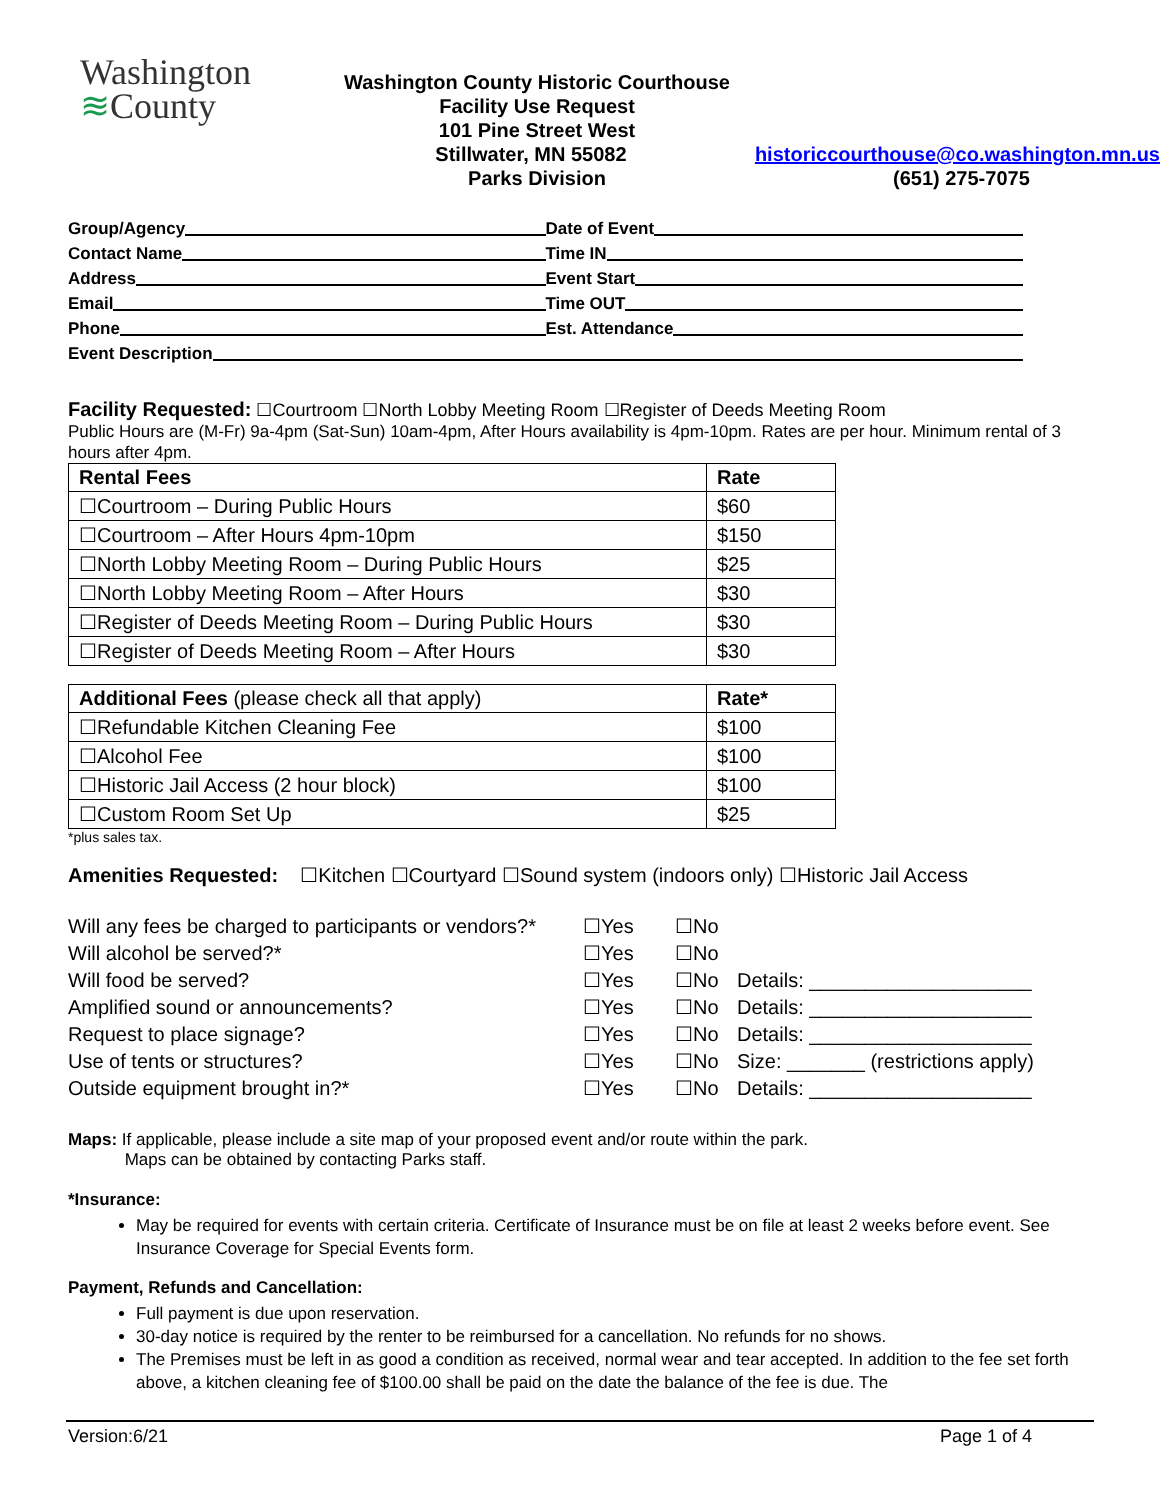Washington
≋County
Washington County Historic Courthouse
Facility Use Request
101 Pine Street West
Stillwater, MN 55082 historiccourthouse@co.washington.mn.us
Parks Division (651) 275-7075
Group/Agency
Date of Event
Contact Name
Time IN
Address
Event Start
Email
Time OUT
Phone
Est. Attendance
Event Description
Facility Requested: ☐Courtroom ☐North Lobby Meeting Room ☐Register of Deeds Meeting Room
Public Hours are (M-Fr) 9a-4pm (Sat-Sun) 10am-4pm, After Hours availability is 4pm-10pm. Rates are per hour. Minimum rental of 3 hours after 4pm.
| Rental Fees | Rate |
| --- | --- |
| ☐Courtroom – During Public Hours | $60 |
| ☐Courtroom – After Hours 4pm-10pm | $150 |
| ☐North Lobby Meeting Room – During Public Hours | $25 |
| ☐North Lobby Meeting Room – After Hours | $30 |
| ☐Register of Deeds Meeting Room – During Public Hours | $30 |
| ☐Register of Deeds Meeting Room – After Hours | $30 |
| Additional Fees (please check all that apply) | Rate* |
| ☐Refundable Kitchen Cleaning Fee | $100 |
| ☐Alcohol Fee | $100 |
| ☐Historic Jail Access (2 hour block) | $100 |
| ☐Custom Room Set Up | $25 |
*plus sales tax.
Amenities Requested: ☐Kitchen ☐Courtyard ☐Sound system (indoors only) ☐Historic Jail Access
Will any fees be charged to participants or vendors?*
☐Yes
☐No
Will alcohol be served?*
☐Yes
☐No
Will food be served?
☐Yes
☐No
Details: ____________________
Amplified sound or announcements?
☐Yes
☐No
Details: ____________________
Request to place signage?
☐Yes
☐No
Details: ____________________
Use of tents or structures?
☐Yes
☐No
Size: _______ (restrictions apply)
Outside equipment brought in?*
☐Yes
☐No
Details: ____________________
Maps: If applicable, please include a site map of your proposed event and/or route within the park.
Maps can be obtained by contacting Parks staff.
*Insurance:
May be required for events with certain criteria. Certificate of Insurance must be on file at least 2 weeks before event. See Insurance Coverage for Special Events form.
Payment, Refunds and Cancellation:
Full payment is due upon reservation.
30-day notice is required by the renter to be reimbursed for a cancellation. No refunds for no shows.
The Premises must be left in as good a condition as received, normal wear and tear accepted. In addition to the fee set forth above, a kitchen cleaning fee of $100.00 shall be paid on the date the balance of the fee is due. The
Version:6/21 Page 1 of 4